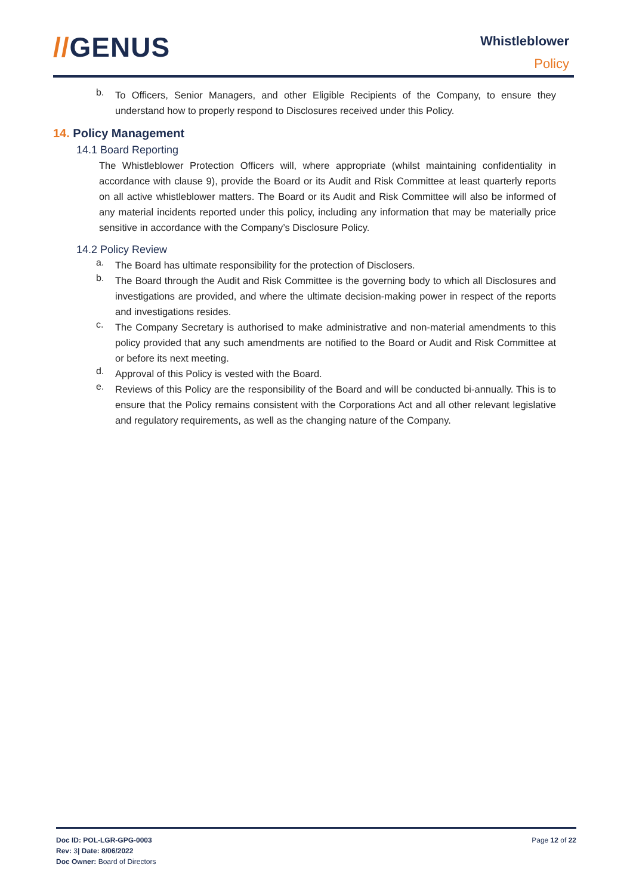//GENUS Whistleblower
Policy
b.
To Officers, Senior Managers, and other Eligible Recipients of the Company, to ensure they understand how to properly respond to Disclosures received under this Policy.
14. Policy Management
14.1 Board Reporting
The Whistleblower Protection Officers will, where appropriate (whilst maintaining confidentiality in accordance with clause 9), provide the Board or its Audit and Risk Committee at least quarterly reports on all active whistleblower matters. The Board or its Audit and Risk Committee will also be informed of any material incidents reported under this policy, including any information that may be materially price sensitive in accordance with the Company’s Disclosure Policy.
14.2 Policy Review
a.
The Board has ultimate responsibility for the protection of Disclosers.
b.
The Board through the Audit and Risk Committee is the governing body to which all Disclosures and investigations are provided, and where the ultimate decision-making power in respect of the reports and investigations resides.
c.
The Company Secretary is authorised to make administrative and non-material amendments to this policy provided that any such amendments are notified to the Board or Audit and Risk Committee at or before its next meeting.
d.
Approval of this Policy is vested with the Board.
e.
Reviews of this Policy are the responsibility of the Board and will be conducted bi-annually. This is to ensure that the Policy remains consistent with the Corporations Act and all other relevant legislative and regulatory requirements, as well as the changing nature of the Company.
Doc ID: POL-LGR-GPG-0003
Rev: 3| Date: 8/06/2022
Doc Owner: Board of Directors
Page 12 of 22